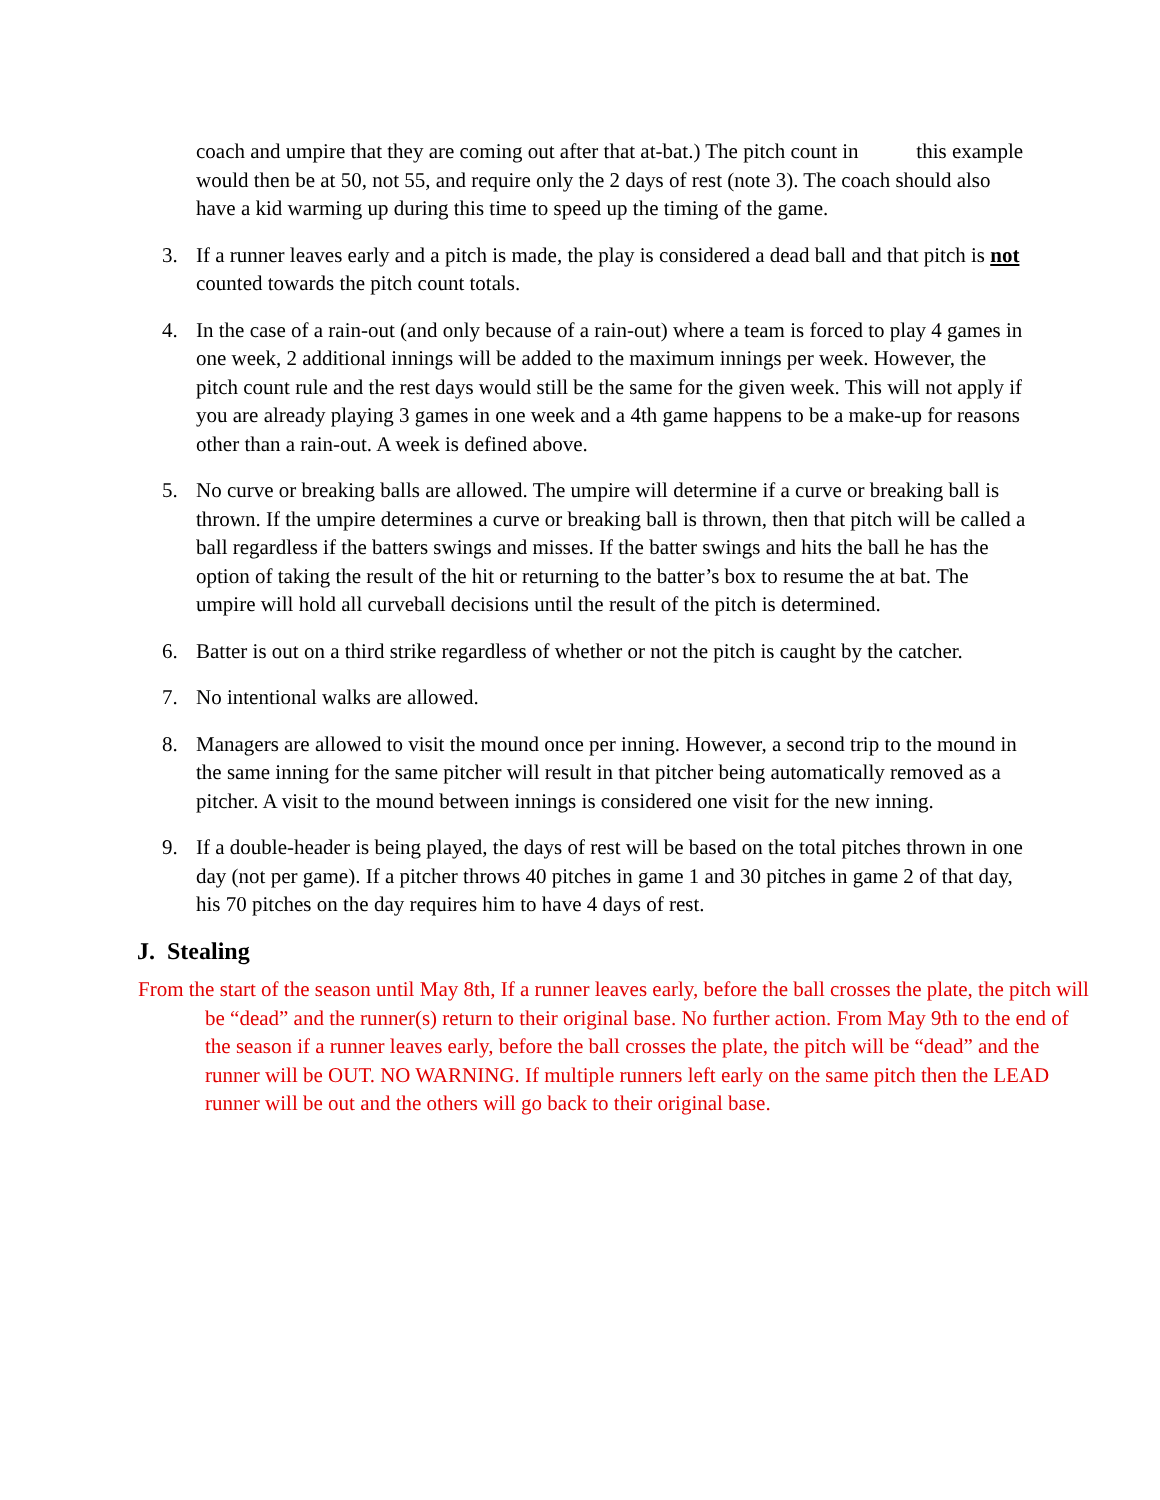coach and umpire that they are coming out after that at-bat.) The pitch count in this example would then be at 50, not 55, and require only the 2 days of rest (note 3). The coach should also have a kid warming up during this time to speed up the timing of the game.
3. If a runner leaves early and a pitch is made, the play is considered a dead ball and that pitch is not counted towards the pitch count totals.
4. In the case of a rain-out (and only because of a rain-out) where a team is forced to play 4 games in one week, 2 additional innings will be added to the maximum innings per week. However, the pitch count rule and the rest days would still be the same for the given week. This will not apply if you are already playing 3 games in one week and a 4th game happens to be a make-up for reasons other than a rain-out. A week is defined above.
5. No curve or breaking balls are allowed. The umpire will determine if a curve or breaking ball is thrown. If the umpire determines a curve or breaking ball is thrown, then that pitch will be called a ball regardless if the batters swings and misses. If the batter swings and hits the ball he has the option of taking the result of the hit or returning to the batter’s box to resume the at bat. The umpire will hold all curveball decisions until the result of the pitch is determined.
6. Batter is out on a third strike regardless of whether or not the pitch is caught by the catcher.
7. No intentional walks are allowed.
8. Managers are allowed to visit the mound once per inning. However, a second trip to the mound in the same inning for the same pitcher will result in that pitcher being automatically removed as a pitcher. A visit to the mound between innings is considered one visit for the new inning.
9. If a double-header is being played, the days of rest will be based on the total pitches thrown in one day (not per game). If a pitcher throws 40 pitches in game 1 and 30 pitches in game 2 of that day, his 70 pitches on the day requires him to have 4 days of rest.
J. Stealing
From the start of the season until May 8th, If a runner leaves early, before the ball crosses the plate, the pitch will be “dead” and the runner(s) return to their original base. No further action. From May 9th to the end of the season if a runner leaves early, before the ball crosses the plate, the pitch will be “dead” and the runner will be OUT. NO WARNING. If multiple runners left early on the same pitch then the LEAD runner will be out and the others will go back to their original base.